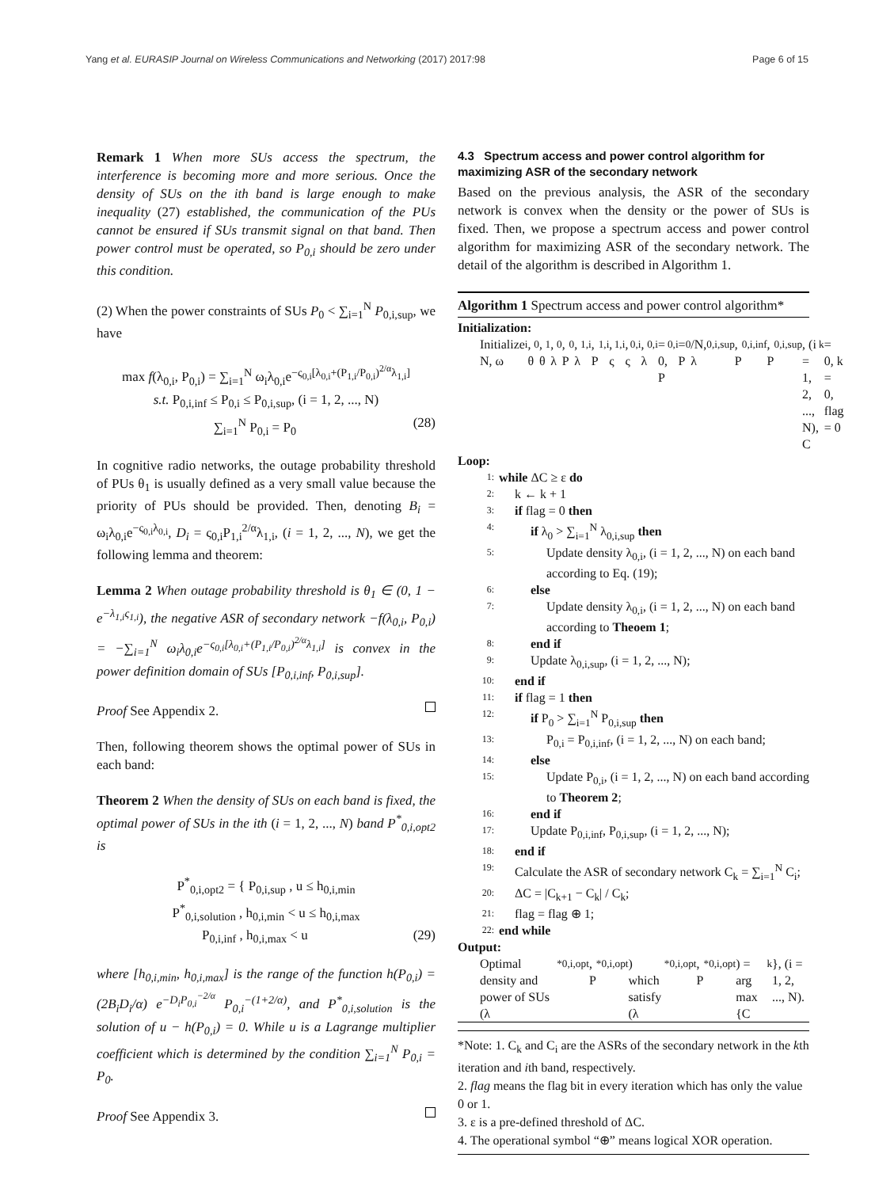Yang et al. EURASIP Journal on Wireless Communications and Networking (2017) 2017:98 Page 6 of 15
Remark 1 When more SUs access the spectrum, the interference is becoming more and more serious. Once the density of SUs on the ith band is large enough to make inequality (27) established, the communication of the PUs cannot be ensured if SUs transmit signal on that band. Then power control must be operated, so P<sub>0,i</sub> should be zero under this condition.
(2) When the power constraints of SUs P<sub>0</sub> < ∑<sub>i=1</sub><sup>N</sup> P<sub>0,i,sup</sub>, we have
max f(λ<sub>0,i</sub>, P<sub>0,i</sub>) = ∑<sub>i=1</sub><sup>N</sup> ω<sub>i</sub>λ<sub>0,i</sub>e<sup>−ς<sub>0,i</sub>[λ<sub>0,i</sub>+(P<sub>1,i</sub>/P<sub>0,i</sub>)<sup>2/α</sup>λ<sub>1,i</sub>]</sup>
s.t. P<sub>0,i,inf</sub> ≤ P<sub>0,i</sub> ≤ P<sub>0,i,sup</sub>, (i = 1, 2, ..., N)
∑<sub>i=1</sub><sup>N</sup> P<sub>0,i</sub> = P<sub>0</sub> (28)
In cognitive radio networks, the outage probability threshold of PUs θ<sub>1</sub> is usually defined as a very small value because the priority of PUs should be provided. Then, denoting B<sub>i</sub> = ω<sub>i</sub>λ<sub>0,i</sub>e<sup>−ς<sub>0,i</sub>λ<sub>0,i</sub></sup>, D<sub>i</sub> = ς<sub>0,i</sub>P<sub>1,i</sub><sup>2/α</sup>λ<sub>1,i</sub>, (i = 1, 2, ..., N), we get the following lemma and theorem:
Lemma 2 When outage probability threshold is θ<sub>1</sub> ∈ (0, 1 − e<sup>−λ<sub>1,i</sub>ς<sub>1,i</sub></sup>), the negative ASR of secondary network −f(λ<sub>0,i</sub>, P<sub>0,i</sub>) = −∑<sub>i=1</sub><sup>N</sup> ω<sub>i</sub>λ<sub>0,i</sub>e<sup>−ς<sub>0,i</sub>[λ<sub>0,i</sub>+(P<sub>1,i</sub>/P<sub>0,i</sub>)<sup>2/α</sup>λ<sub>1,i</sub>]</sup> is convex in the power definition domain of SUs [P<sub>0,i,inf</sub>, P<sub>0,i,sup</sub>].
Proof See Appendix 2.
Then, following theorem shows the optimal power of SUs in each band:
Theorem 2 When the density of SUs on each band is fixed, the optimal power of SUs in the ith (i = 1, 2, ..., N) band P<sup>*</sup><sub>0,i,opt2</sub> is
P<sup>*</sup><sub>0,i,opt2</sub> = { P<sub>0,i,sup</sub> , u ≤ h<sub>0,i,min</sub>
P<sup>*</sup><sub>0,i,solution</sub> , h<sub>0,i,min</sub> < u ≤ h<sub>0,i,max</sub>
P<sub>0,i,inf</sub> , h<sub>0,i,max</sub> < u (29)
where [h<sub>0,i,min</sub>, h<sub>0,i,max</sub>] is the range of the function h(P<sub>0,i</sub>) = (2B<sub>i</sub>D<sub>i</sub>/α) e<sup>−D<sub>i</sub>P<sub>0,i</sub><sup>−2/α</sup></sup> P<sub>0,i</sub><sup>−(1+2/α)</sup>, and P<sup>*</sup><sub>0,i,solution</sub> is the solution of u − h(P<sub>0,i</sub>) = 0. While u is a Lagrange multiplier coefficient which is determined by the condition ∑<sub>i=1</sub><sup>N</sup> P<sub>0,i</sub> = P<sub>0</sub>.
Proof See Appendix 3.
4.3 Spectrum access and power control algorithm for maximizing ASR of the secondary network
Based on the previous analysis, the ASR of the secondary network is convex when the density or the power of SUs is fixed. Then, we propose a spectrum access and power control algorithm for maximizing ASR of the secondary network. The detail of the algorithm is described in Algorithm 1.
Algorithm 1 Spectrum access and power control algorithm*
Initialization:
Initialize N, ω<sub>i</sub>, θ<sub>0</sub>, θ<sub>1</sub>, λ<sub>0</sub>, P<sub>0</sub>, λ<sub>1,i</sub>, P<sub>1,i</sub>, ς<sub>1,i</sub>, ς<sub>0,i</sub>, λ<sub>0,i</sub> = 0, P<sub>0,i</sub> = P<sub>0</sub>/N, λ<sub>0,i,sup</sub>, P<sub>0,i,inf</sub>, P<sub>0,i,sup</sub>, (i = 1, 2, ..., N), C<sub>k</sub> = 0, k = 0, flag = 0
Loop:
1: while ΔC ≥ ε do
2: k ← k + 1
3: if flag = 0 then
4: if λ<sub>0</sub> > ∑<sub>i=1</sub><sup>N</sup> λ<sub>0,i,sup</sub> then
5: Update density λ<sub>0,i</sub>, (i = 1, 2, ..., N) on each band according to Eq. (19);
6: else
7: Update density λ<sub>0,i</sub>, (i = 1, 2, ..., N) on each band according to Theoem 1;
8: end if
9: Update λ<sub>0,i,sup</sub>, (i = 1, 2, ..., N);
10: end if
11: if flag = 1 then
12: if P<sub>0</sub> > ∑<sub>i=1</sub><sup>N</sup> P<sub>0,i,sup</sub> then
13: P<sub>0,i</sub> = P<sub>0,i,inf</sub>, (i = 1, 2, ..., N) on each band;
14: else
15: Update P<sub>0,i</sub>, (i = 1, 2, ..., N) on each band according to Theorem 2;
16: end if
17: Update P<sub>0,i,inf</sub>, P<sub>0,i,sup</sub>, (i = 1, 2, ..., N);
18: end if
19: Calculate the ASR of secondary network C<sub>k</sub> = ∑<sub>i=1</sub><sup>N</sup> C<sub>i</sub>;
20: ΔC = |C<sub>k+1</sub> − C<sub>k</sub>| / C<sub>k</sub>;
21: flag = flag ⊕ 1;
22: end while
Output:
Optimal density and power of SUs (λ<sup>*</sup><sub>0,i,opt</sub>, P<sup>*</sup><sub>0,i,opt</sub>) which satisfy (λ<sup>*</sup><sub>0,i,opt</sub>, P<sup>*</sup><sub>0,i,opt</sub>) = arg max {C<sub>k</sub>}, (i = 1, 2, ..., N).
*Note: 1. C<sub>k</sub> and C<sub>i</sub> are the ASRs of the secondary network in the kth iteration and ith band, respectively.
2. flag means the flag bit in every iteration which has only the value 0 or 1.
3. ε is a pre-defined threshold of ΔC.
4. The operational symbol “⊕” means logical XOR operation.